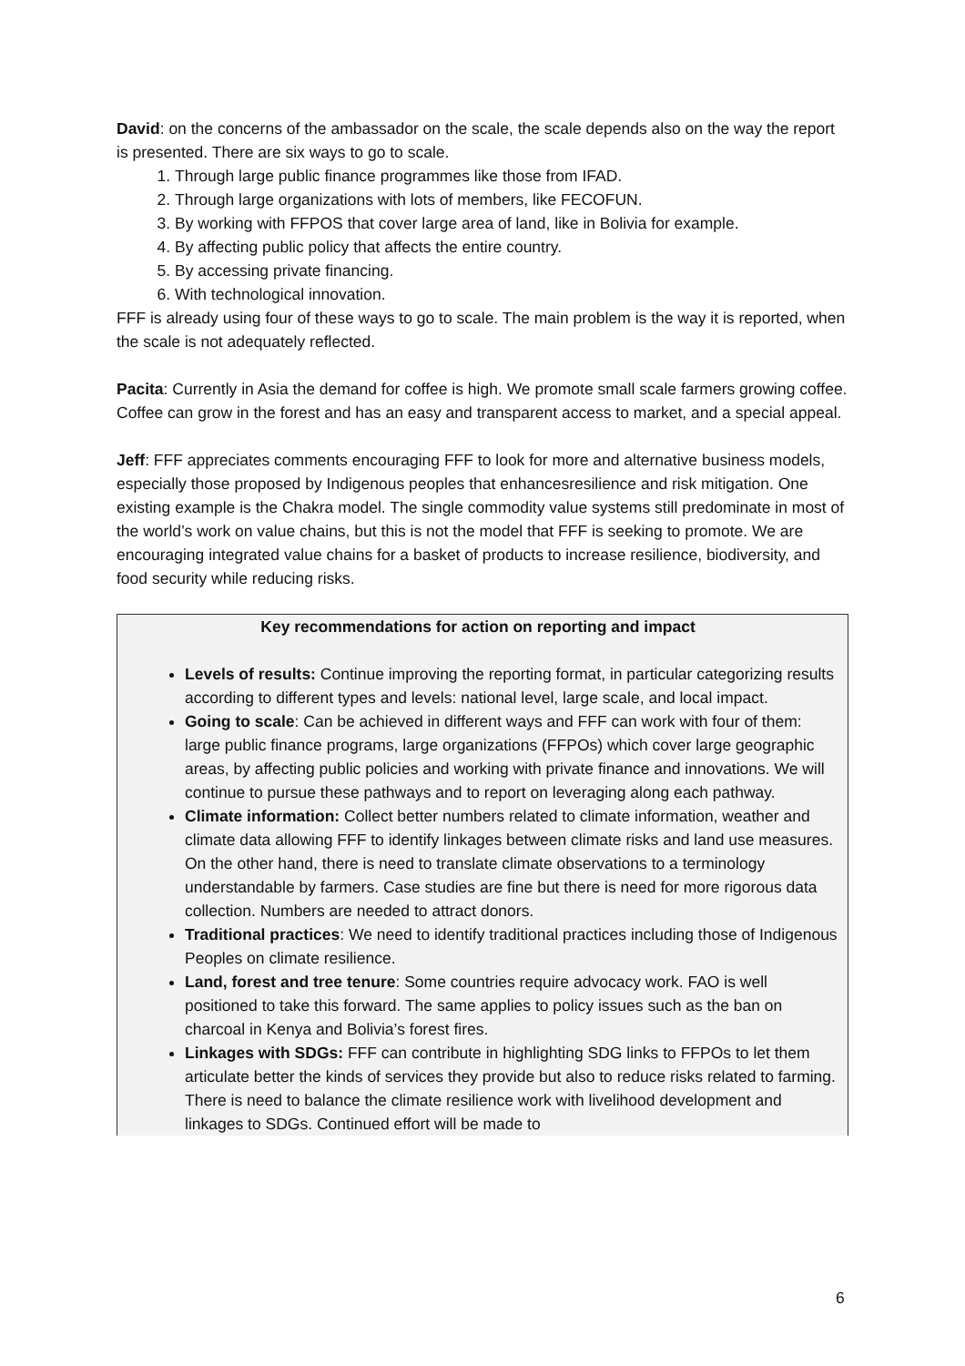David: on the concerns of the ambassador on the scale, the scale depends also on the way the report is presented. There are six ways to go to scale.
1. Through large public finance programmes like those from IFAD.
2. Through large organizations with lots of members, like FECOFUN.
3. By working with FFPOS that cover large area of land, like in Bolivia for example.
4. By affecting public policy that affects the entire country.
5. By accessing private financing.
6. With technological innovation.
FFF is already using four of these ways to go to scale. The main problem is the way it is reported, when the scale is not adequately reflected.
Pacita: Currently in Asia the demand for coffee is high. We promote small scale farmers growing coffee. Coffee can grow in the forest and has an easy and transparent access to market, and a special appeal.
Jeff: FFF appreciates comments encouraging FFF to look for more and alternative business models, especially those proposed by Indigenous peoples that enhancesresilience and risk mitigation. One existing example is the Chakra model. The single commodity value systems still predominate in most of the world’s work on value chains, but this is not the model that FFF is seeking to promote. We are encouraging integrated value chains for a basket of products to increase resilience, biodiversity, and food security while reducing risks.
Key recommendations for action on reporting and impact
Levels of results: Continue improving the reporting format, in particular categorizing results according to different types and levels: national level, large scale, and local impact.
Going to scale: Can be achieved in different ways and FFF can work with four of them: large public finance programs, large organizations (FFPOs) which cover large geographic areas, by affecting public policies and working with private finance and innovations. We will continue to pursue these pathways and to report on leveraging along each pathway.
Climate information: Collect better numbers related to climate information, weather and climate data allowing FFF to identify linkages between climate risks and land use measures. On the other hand, there is need to translate climate observations to a terminology understandable by farmers. Case studies are fine but there is need for more rigorous data collection. Numbers are needed to attract donors.
Traditional practices: We need to identify traditional practices including those of Indigenous Peoples on climate resilience.
Land, forest and tree tenure: Some countries require advocacy work. FAO is well positioned to take this forward. The same applies to policy issues such as the ban on charcoal in Kenya and Bolivia’s forest fires.
Linkages with SDGs: FFF can contribute in highlighting SDG links to FFPOs to let them articulate better the kinds of services they provide but also to reduce risks related to farming. There is need to balance the climate resilience work with livelihood development and linkages to SDGs. Continued effort will be made to
6